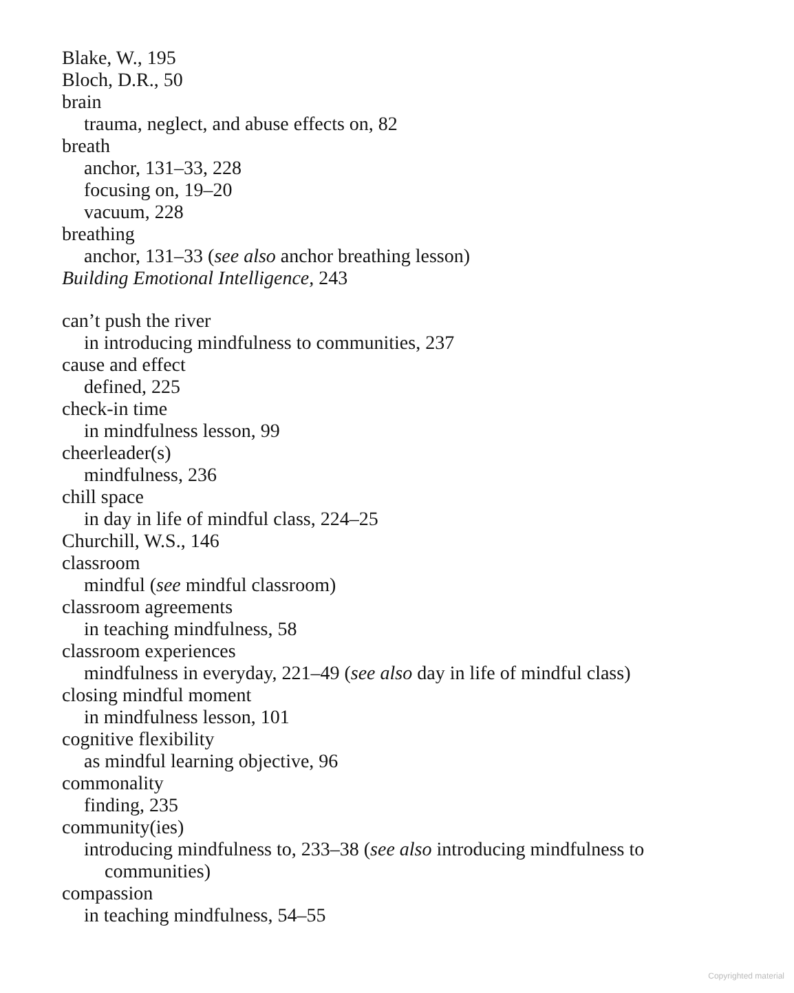Blake, W., 195
Bloch, D.R., 50
brain
trauma, neglect, and abuse effects on, 82
breath
anchor, 131–33, 228
focusing on, 19–20
vacuum, 228
breathing
anchor, 131–33 (see also anchor breathing lesson)
Building Emotional Intelligence, 243
can’t push the river
in introducing mindfulness to communities, 237
cause and effect
defined, 225
check-in time
in mindfulness lesson, 99
cheerleader(s)
mindfulness, 236
chill space
in day in life of mindful class, 224–25
Churchill, W.S., 146
classroom
mindful (see mindful classroom)
classroom agreements
in teaching mindfulness, 58
classroom experiences
mindfulness in everyday, 221–49 (see also day in life of mindful class)
closing mindful moment
in mindfulness lesson, 101
cognitive flexibility
as mindful learning objective, 96
commonality
finding, 235
community(ies)
introducing mindfulness to, 233–38 (see also introducing mindfulness to
communities)
compassion
in teaching mindfulness, 54–55
Copyrighted material